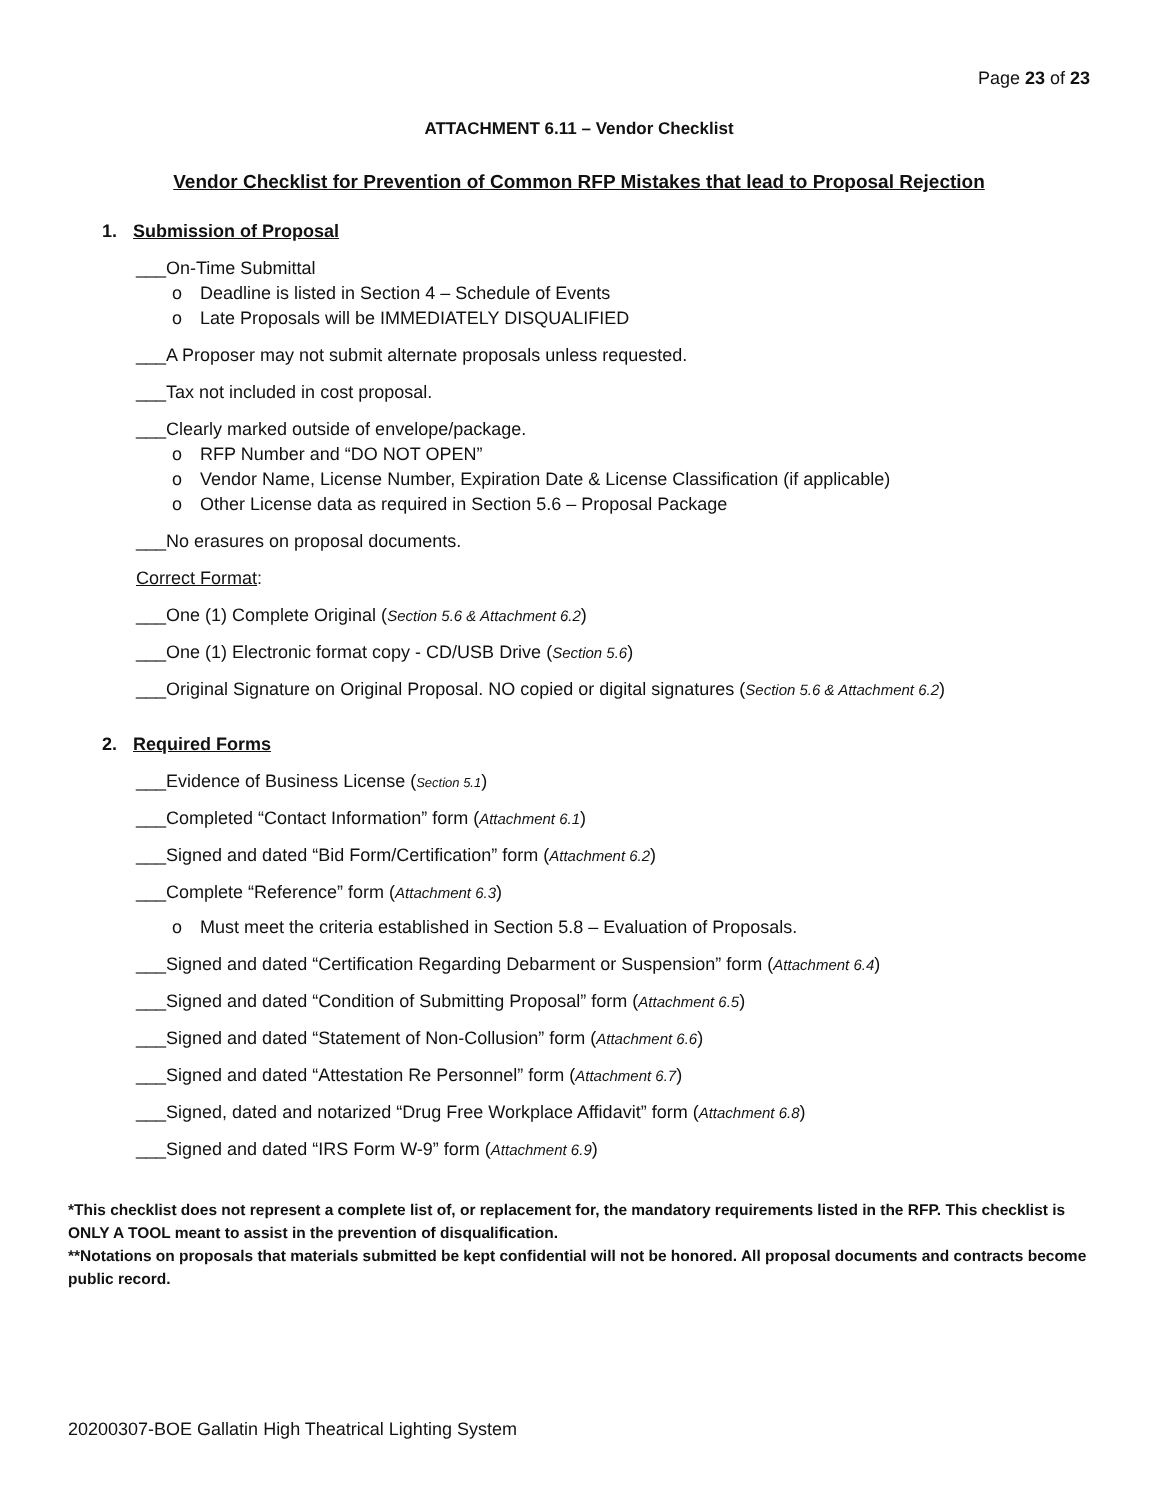Page 23 of 23
ATTACHMENT 6.11 – Vendor Checklist
Vendor Checklist for Prevention of Common RFP Mistakes that lead to Proposal Rejection
1. Submission of Proposal
___On-Time Submittal
o Deadline is listed in Section 4 – Schedule of Events
o Late Proposals will be IMMEDIATELY DISQUALIFIED
___A Proposer may not submit alternate proposals unless requested.
___Tax not included in cost proposal.
___Clearly marked outside of envelope/package.
o RFP Number and “DO NOT OPEN”
o Vendor Name, License Number, Expiration Date & License Classification (if applicable)
o Other License data as required in Section 5.6 – Proposal Package
___No erasures on proposal documents.
Correct Format:
___One (1) Complete Original (Section 5.6 & Attachment 6.2)
___One (1) Electronic format copy - CD/USB Drive (Section 5.6)
___Original Signature on Original Proposal. NO copied or digital signatures (Section 5.6 & Attachment 6.2)
2. Required Forms
___Evidence of Business License (Section 5.1)
___Completed “Contact Information” form (Attachment 6.1)
___Signed and dated “Bid Form/Certification” form (Attachment 6.2)
___Complete “Reference” form (Attachment 6.3)
o Must meet the criteria established in Section 5.8 – Evaluation of Proposals.
___Signed and dated “Certification Regarding Debarment or Suspension” form (Attachment 6.4)
___Signed and dated “Condition of Submitting Proposal” form (Attachment 6.5)
___Signed and dated “Statement of Non-Collusion” form (Attachment 6.6)
___Signed and dated “Attestation Re Personnel” form (Attachment 6.7)
___Signed, dated and notarized “Drug Free Workplace Affidavit” form (Attachment 6.8)
___Signed and dated “IRS Form W-9” form (Attachment 6.9)
*This checklist does not represent a complete list of, or replacement for, the mandatory requirements listed in the RFP. This checklist is ONLY A TOOL meant to assist in the prevention of disqualification.
**Notations on proposals that materials submitted be kept confidential will not be honored. All proposal documents and contracts become public record.
20200307-BOE Gallatin High Theatrical Lighting System